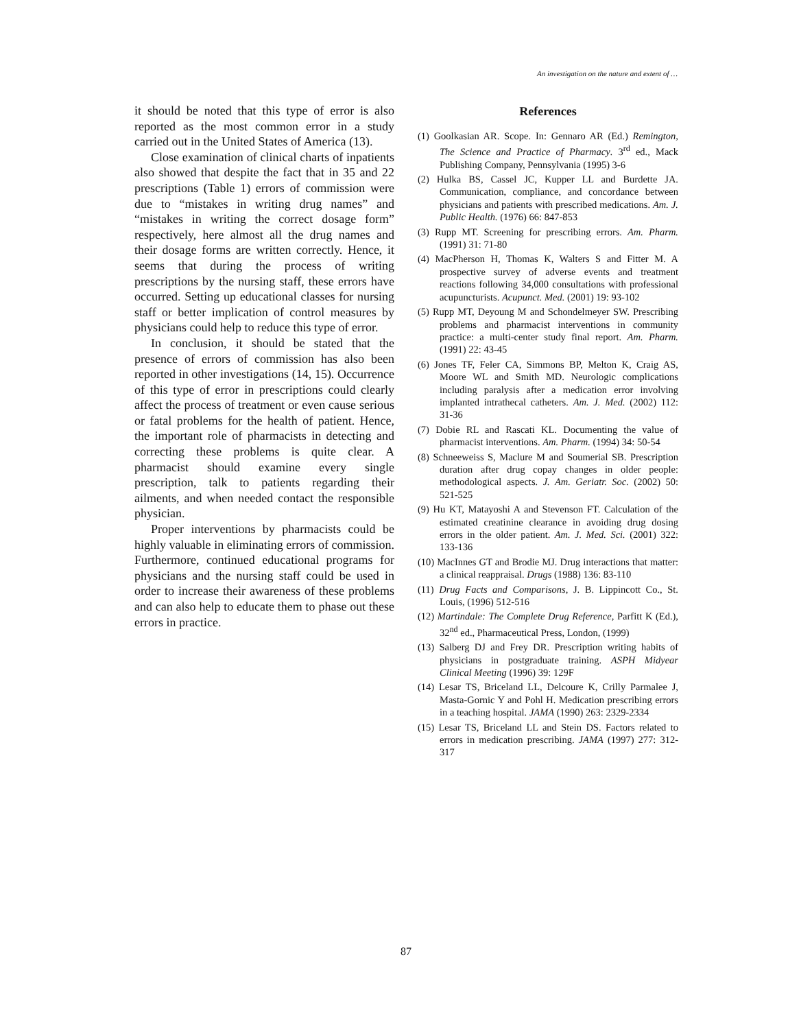An investigation on the nature and extent of …
it should be noted that this type of error is also reported as the most common error in a study carried out in the United States of America (13).
Close examination of clinical charts of inpatients also showed that despite the fact that in 35 and 22 prescriptions (Table 1) errors of commission were due to “mistakes in writing drug names” and “mistakes in writing the correct dosage form” respectively, here almost all the drug names and their dosage forms are written correctly. Hence, it seems that during the process of writing prescriptions by the nursing staff, these errors have occurred. Setting up educational classes for nursing staff or better implication of control measures by physicians could help to reduce this type of error.
In conclusion, it should be stated that the presence of errors of commission has also been reported in other investigations (14, 15). Occurrence of this type of error in prescriptions could clearly affect the process of treatment or even cause serious or fatal problems for the health of patient. Hence, the important role of pharmacists in detecting and correcting these problems is quite clear. A pharmacist should examine every single prescription, talk to patients regarding their ailments, and when needed contact the responsible physician.
Proper interventions by pharmacists could be highly valuable in eliminating errors of commission. Furthermore, continued educational programs for physicians and the nursing staff could be used in order to increase their awareness of these problems and can also help to educate them to phase out these errors in practice.
References
(1) Goolkasian AR. Scope. In: Gennaro AR (Ed.) Remington, The Science and Practice of Pharmacy. 3<sup>rd</sup> ed., Mack Publishing Company, Pennsylvania (1995) 3-6
(2) Hulka BS, Cassel JC, Kupper LL and Burdette JA. Communication, compliance, and concordance between physicians and patients with prescribed medications. Am. J. Public Health. (1976) 66: 847-853
(3) Rupp MT. Screening for prescribing errors. Am. Pharm. (1991) 31: 71-80
(4) MacPherson H, Thomas K, Walters S and Fitter M. A prospective survey of adverse events and treatment reactions following 34,000 consultations with professional acupuncturists. Acupunct. Med. (2001) 19: 93-102
(5) Rupp MT, Deyoung M and Schondelmeyer SW. Prescribing problems and pharmacist interventions in community practice: a multi-center study final report. Am. Pharm. (1991) 22: 43-45
(6) Jones TF, Feler CA, Simmons BP, Melton K, Craig AS, Moore WL and Smith MD. Neurologic complications including paralysis after a medication error involving implanted intrathecal catheters. Am. J. Med. (2002) 112: 31-36
(7) Dobie RL and Rascati KL. Documenting the value of pharmacist interventions. Am. Pharm. (1994) 34: 50-54
(8) Schneeweiss S, Maclure M and Soumerial SB. Prescription duration after drug copay changes in older people: methodological aspects. J. Am. Geriatr. Soc. (2002) 50: 521-525
(9) Hu KT, Matayoshi A and Stevenson FT. Calculation of the estimated creatinine clearance in avoiding drug dosing errors in the older patient. Am. J. Med. Sci. (2001) 322: 133-136
(10) MacInnes GT and Brodie MJ. Drug interactions that matter: a clinical reappraisal. Drugs (1988) 136: 83-110
(11) Drug Facts and Comparisons, J. B. Lippincott Co., St. Louis, (1996) 512-516
(12) Martindale: The Complete Drug Reference, Parfitt K (Ed.), 32<sup>nd</sup> ed., Pharmaceutical Press, London, (1999)
(13) Salberg DJ and Frey DR. Prescription writing habits of physicians in postgraduate training. ASPH Midyear Clinical Meeting (1996) 39: 129F
(14) Lesar TS, Briceland LL, Delcoure K, Crilly Parmalee J, Masta-Gornic Y and Pohl H. Medication prescribing errors in a teaching hospital. JAMA (1990) 263: 2329-2334
(15) Lesar TS, Briceland LL and Stein DS. Factors related to errors in medication prescribing. JAMA (1997) 277: 312-317
87